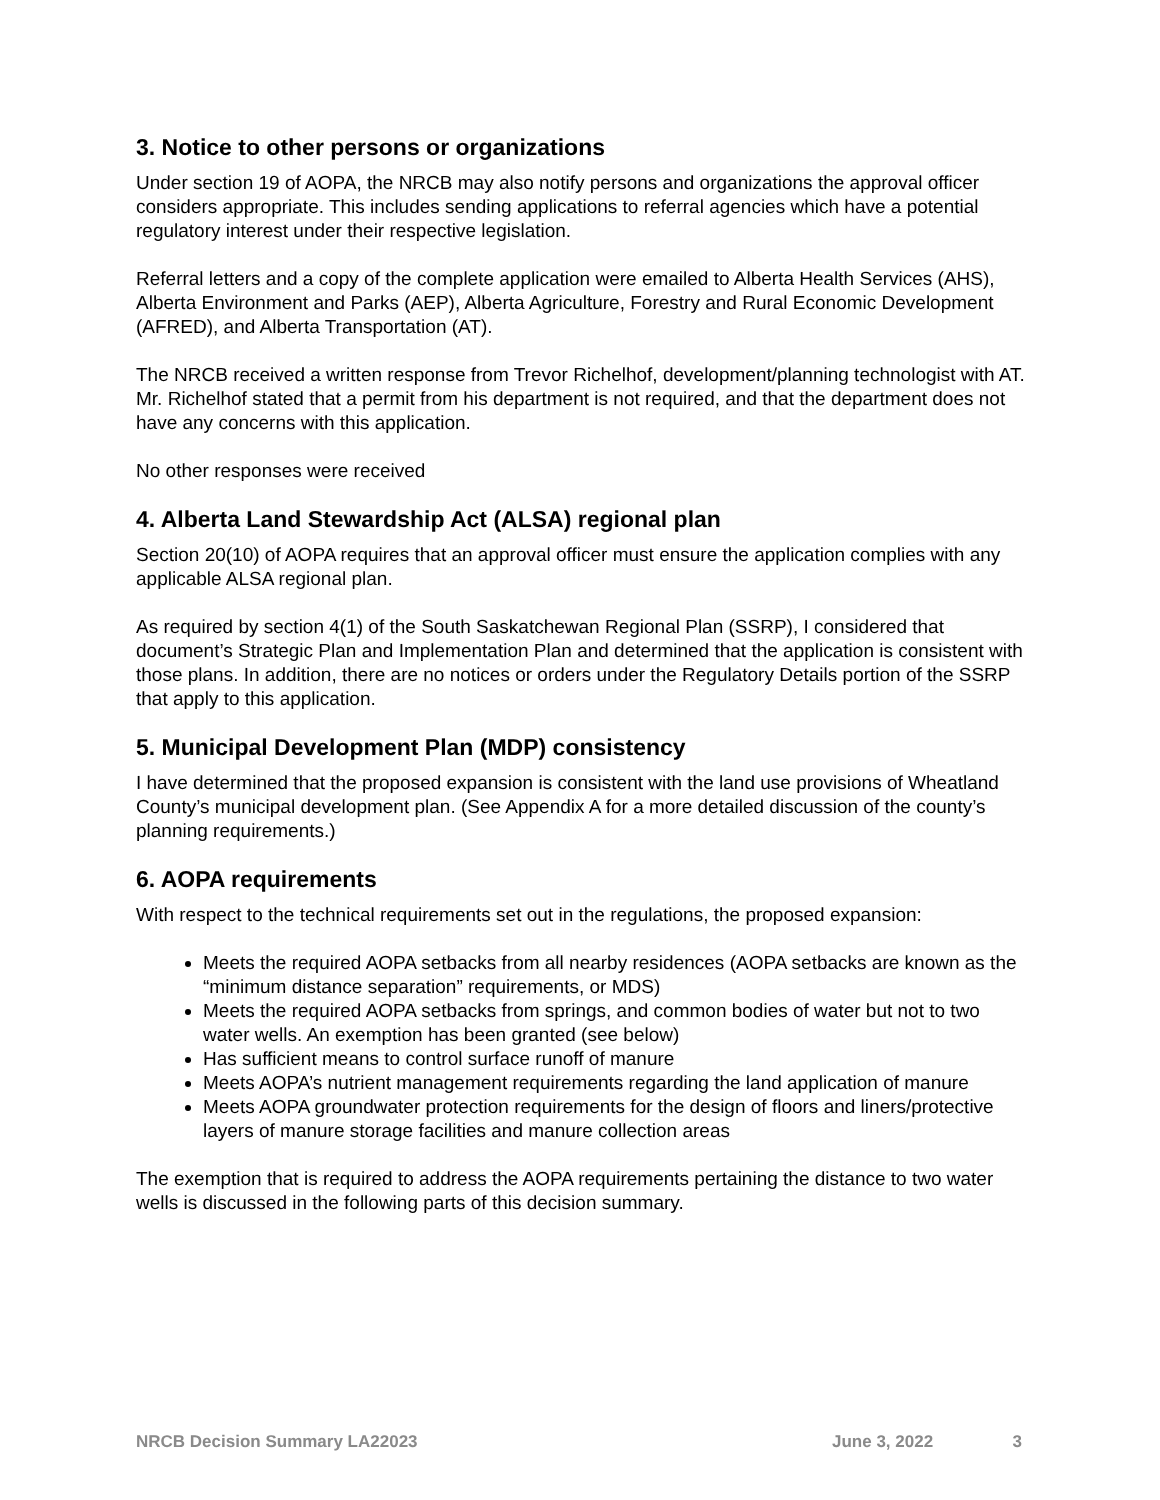3. Notice to other persons or organizations
Under section 19 of AOPA, the NRCB may also notify persons and organizations the approval officer considers appropriate. This includes sending applications to referral agencies which have a potential regulatory interest under their respective legislation.
Referral letters and a copy of the complete application were emailed to Alberta Health Services (AHS), Alberta Environment and Parks (AEP), Alberta Agriculture, Forestry and Rural Economic Development (AFRED), and Alberta Transportation (AT).
The NRCB received a written response from Trevor Richelhof, development/planning technologist with AT. Mr. Richelhof stated that a permit from his department is not required, and that the department does not have any concerns with this application.
No other responses were received
4. Alberta Land Stewardship Act (ALSA) regional plan
Section 20(10) of AOPA requires that an approval officer must ensure the application complies with any applicable ALSA regional plan.
As required by section 4(1) of the South Saskatchewan Regional Plan (SSRP), I considered that document’s Strategic Plan and Implementation Plan and determined that the application is consistent with those plans. In addition, there are no notices or orders under the Regulatory Details portion of the SSRP that apply to this application.
5. Municipal Development Plan (MDP) consistency
I have determined that the proposed expansion is consistent with the land use provisions of Wheatland County’s municipal development plan. (See Appendix A for a more detailed discussion of the county’s planning requirements.)
6. AOPA requirements
With respect to the technical requirements set out in the regulations, the proposed expansion:
Meets the required AOPA setbacks from all nearby residences (AOPA setbacks are known as the “minimum distance separation” requirements, or MDS)
Meets the required AOPA setbacks from springs, and common bodies of water but not to two water wells. An exemption has been granted (see below)
Has sufficient means to control surface runoff of manure
Meets AOPA’s nutrient management requirements regarding the land application of manure
Meets AOPA groundwater protection requirements for the design of floors and liners/protective layers of manure storage facilities and manure collection areas
The exemption that is required to address the AOPA requirements pertaining the distance to two water wells is discussed in the following parts of this decision summary.
NRCB Decision Summary LA22023 June 3, 2022 3